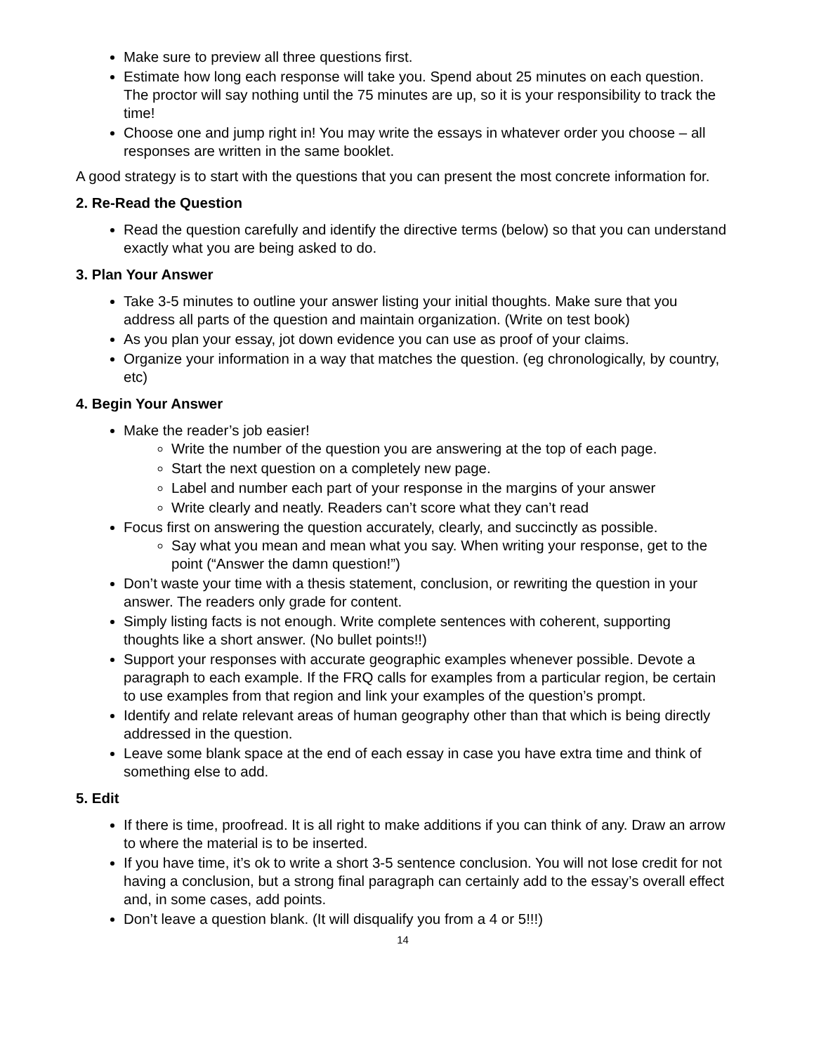Make sure to preview all three questions first.
Estimate how long each response will take you. Spend about 25 minutes on each question. The proctor will say nothing until the 75 minutes are up, so it is your responsibility to track the time!
Choose one and jump right in! You may write the essays in whatever order you choose – all responses are written in the same booklet.
A good strategy is to start with the questions that you can present the most concrete information for.
2. Re-Read the Question
Read the question carefully and identify the directive terms (below) so that you can understand exactly what you are being asked to do.
3. Plan Your Answer
Take 3-5 minutes to outline your answer listing your initial thoughts. Make sure that you address all parts of the question and maintain organization. (Write on test book)
As you plan your essay, jot down evidence you can use as proof of your claims.
Organize your information in a way that matches the question. (eg chronologically, by country, etc)
4. Begin Your Answer
Make the reader’s job easier!
Write the number of the question you are answering at the top of each page.
Start the next question on a completely new page.
Label and number each part of your response in the margins of your answer
Write clearly and neatly. Readers can’t score what they can’t read
Focus first on answering the question accurately, clearly, and succinctly as possible.
Say what you mean and mean what you say. When writing your response, get to the point (“Answer the damn question!”)
Don’t waste your time with a thesis statement, conclusion, or rewriting the question in your answer. The readers only grade for content.
Simply listing facts is not enough. Write complete sentences with coherent, supporting thoughts like a short answer. (No bullet points!!)
Support your responses with accurate geographic examples whenever possible. Devote a paragraph to each example. If the FRQ calls for examples from a particular region, be certain to use examples from that region and link your examples of the question’s prompt.
Identify and relate relevant areas of human geography other than that which is being directly addressed in the question.
Leave some blank space at the end of each essay in case you have extra time and think of something else to add.
5. Edit
If there is time, proofread. It is all right to make additions if you can think of any. Draw an arrow to where the material is to be inserted.
If you have time, it’s ok to write a short 3-5 sentence conclusion. You will not lose credit for not having a conclusion, but a strong final paragraph can certainly add to the essay’s overall effect and, in some cases, add points.
Don’t leave a question blank. (It will disqualify you from a 4 or 5!!!)
14